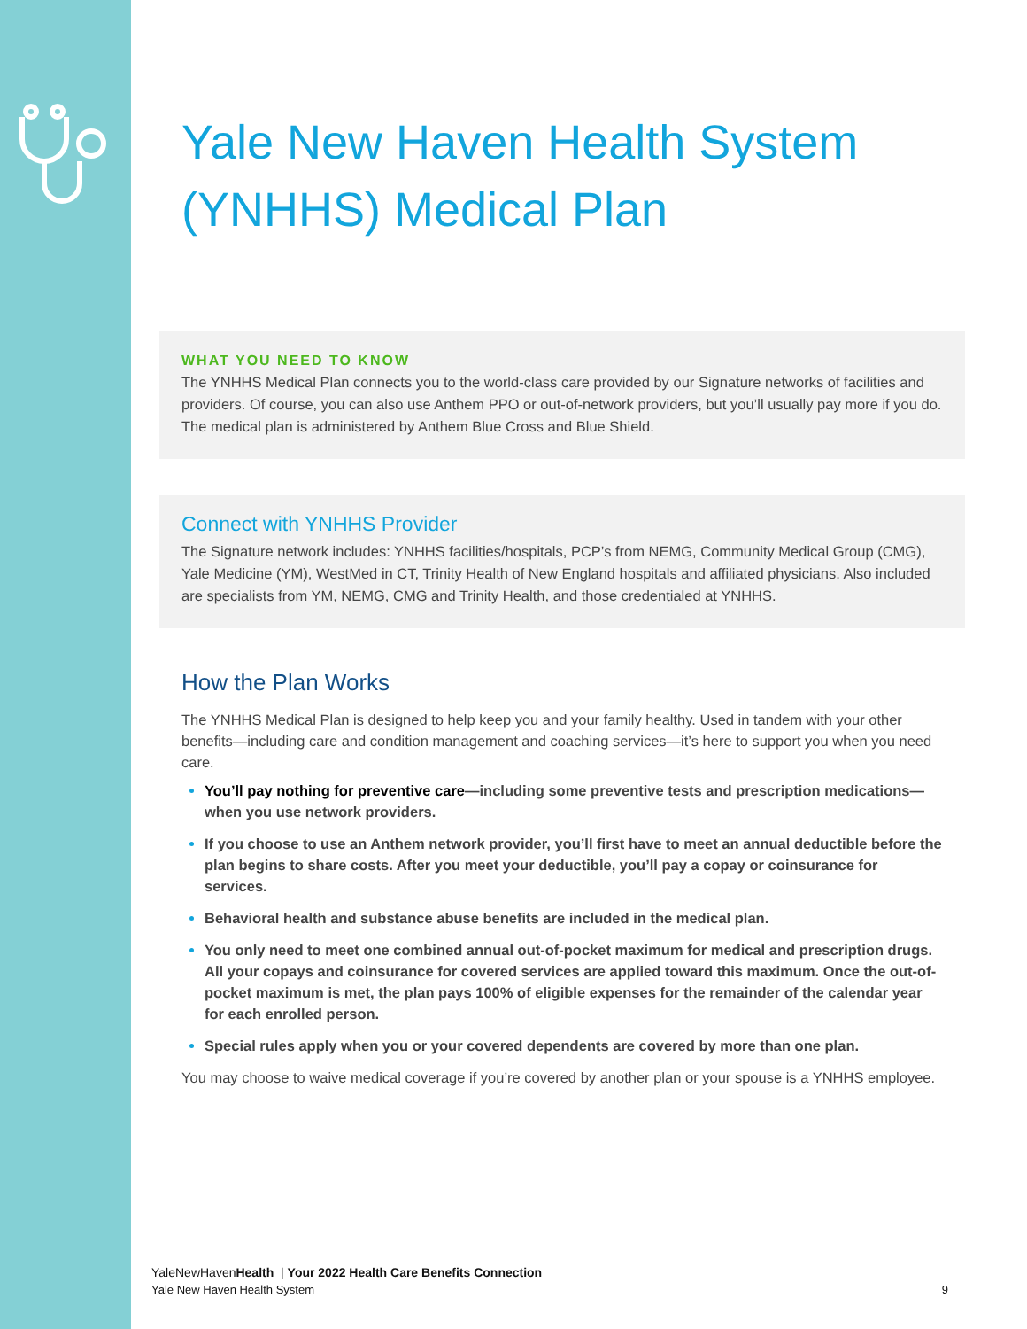Yale New Haven Health System
(YNHHS) Medical Plan
WHAT YOU NEED TO KNOW
The YNHHS Medical Plan connects you to the world-class care provided by our Signature networks of facilities and providers. Of course, you can also use Anthem PPO or out-of-network providers, but you’ll usually pay more if you do. The medical plan is administered by Anthem Blue Cross and Blue Shield.
Connect with YNHHS Provider
The Signature network includes: YNHHS facilities/hospitals, PCP’s from NEMG, Community Medical Group (CMG), Yale Medicine (YM), WestMed in CT, Trinity Health of New England hospitals and affiliated physicians. Also included are specialists from YM, NEMG, CMG and Trinity Health, and those credentialed at YNHHS.
How the Plan Works
The YNHHS Medical Plan is designed to help keep you and your family healthy. Used in tandem with your other benefits—including care and condition management and coaching services—it’s here to support you when you need care.
You’ll pay nothing for preventive care—including some preventive tests and prescription medications—when you use network providers.
If you choose to use an Anthem network provider, you’ll first have to meet an annual deductible before the plan begins to share costs. After you meet your deductible, you’ll pay a copay or coinsurance for services.
Behavioral health and substance abuse benefits are included in the medical plan.
You only need to meet one combined annual out-of-pocket maximum for medical and prescription drugs. All your copays and coinsurance for covered services are applied toward this maximum. Once the out-of-pocket maximum is met, the plan pays 100% of eligible expenses for the remainder of the calendar year for each enrolled person.
Special rules apply when you or your covered dependents are covered by more than one plan.
You may choose to waive medical coverage if you’re covered by another plan or your spouse is a YNHHS employee.
YaleNewHavenHealth | Your 2022 Health Care Benefits Connection
Yale New Haven Health System 9